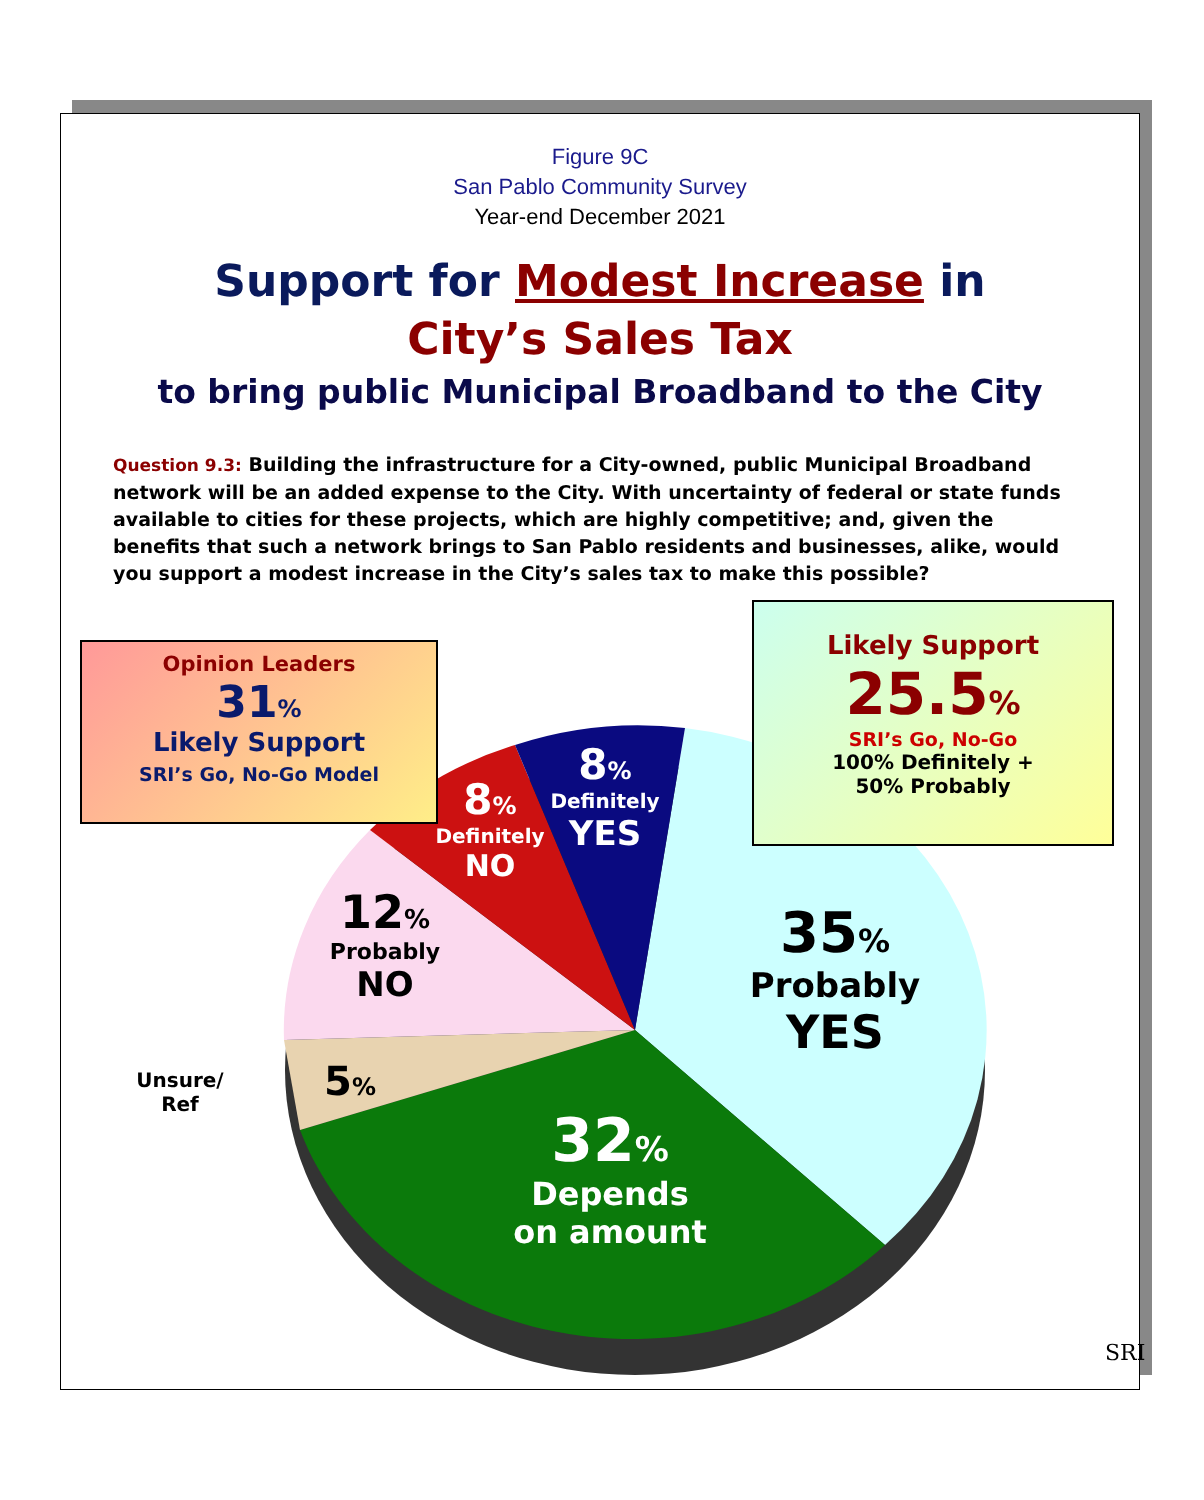Figure 9C
San Pablo Community Survey
Year-end December 2021
Support for Modest Increase in
City’s Sales Tax
to bring public Municipal Broadband to the City
Question 9.3: Building the infrastructure for a City-owned, public Municipal Broadband network will be an added expense to the City. With uncertainty of federal or state funds available to cities for these projects, which are highly competitive; and, given the benefits that such a network brings to San Pablo residents and businesses, alike, would you support a modest increase in the City’s sales tax to make this possible?
Opinion Leaders
31%
Likely Support
SRI’s Go, No-Go Model
Likely Support
25.5%
SRI’s Go, No-Go
100% Definitely +
50% Probably
8%
Definitely
YES
8%
Definitely
NO
12%
Probably
NO
35%
Probably
YES
Unsure/
Ref
5%
32%
Depends
on amount
SRI